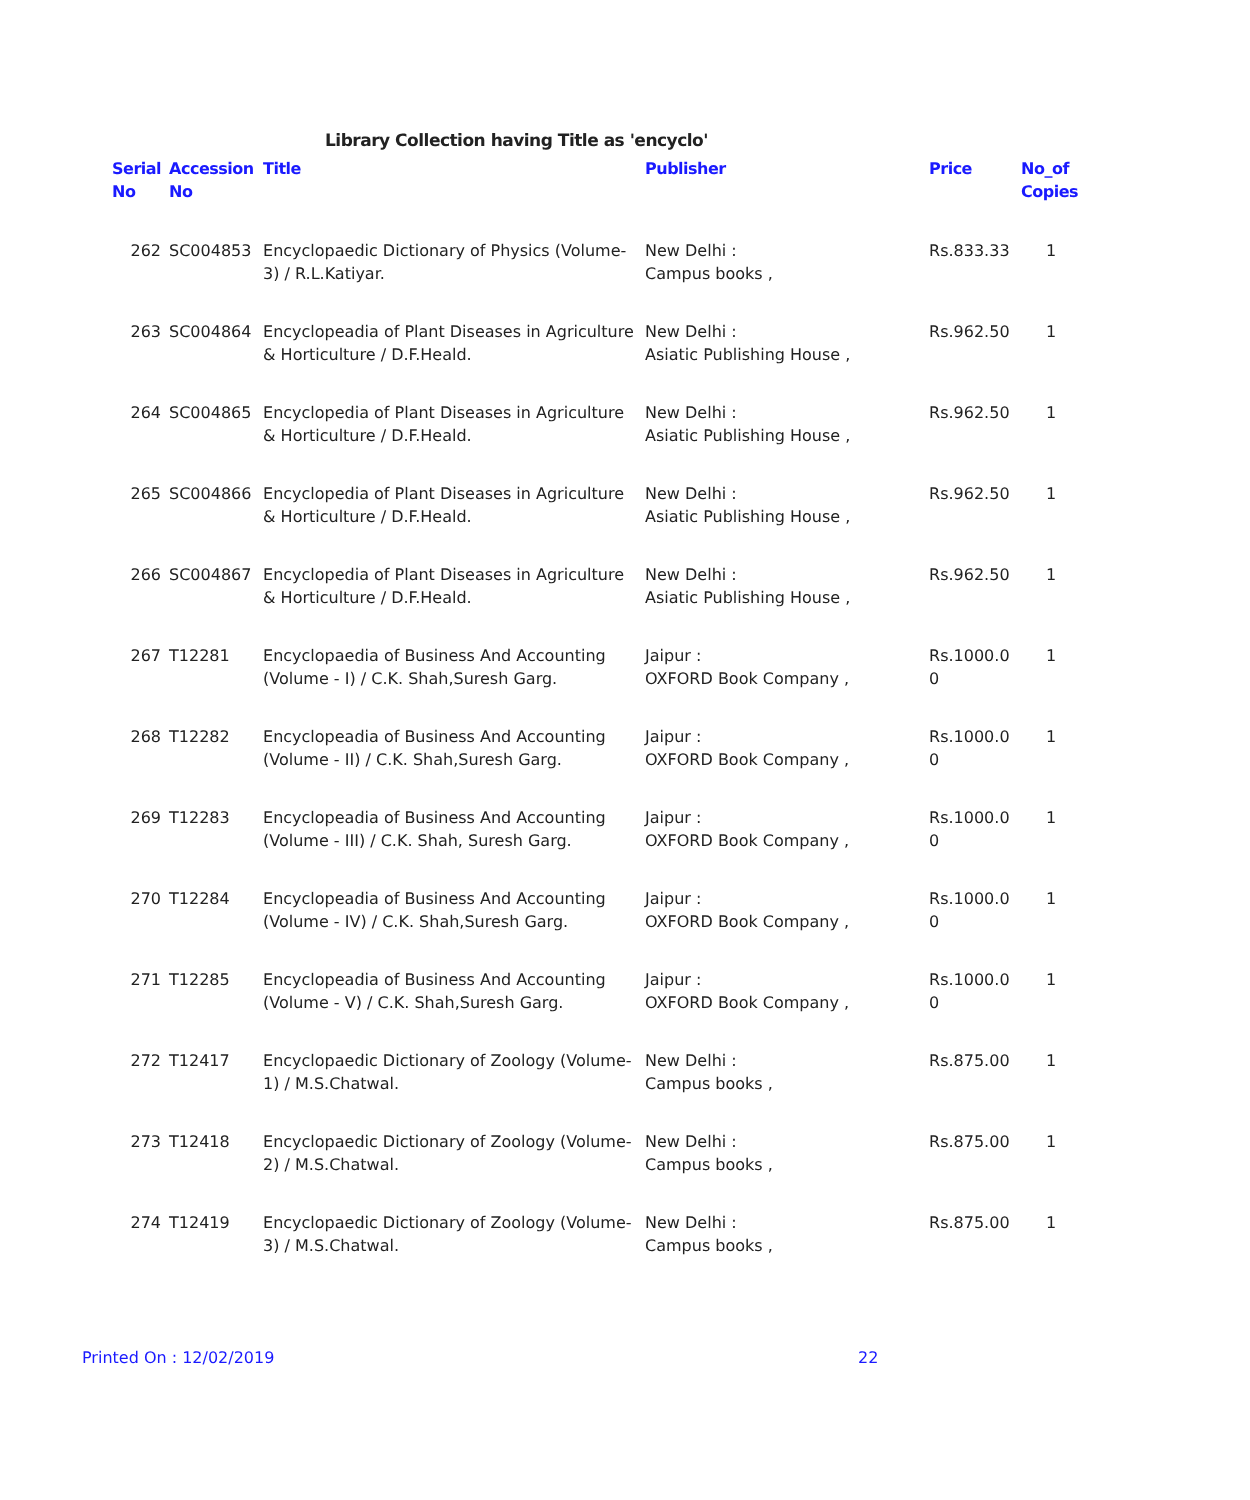Library Collection having Title as 'encyclo'
| Serial No | Accession No | Title | Publisher | Price | No_of Copies |
| --- | --- | --- | --- | --- | --- |
| 262 | SC004853 | Encyclopaedic Dictionary of Physics (Volume-3) / R.L.Katiyar. | New Delhi : Campus books , | Rs.833.33 | 1 |
| 263 | SC004864 | Encyclopeadia of Plant Diseases in Agriculture & Horticulture / D.F.Heald. | New Delhi : Asiatic Publishing House , | Rs.962.50 | 1 |
| 264 | SC004865 | Encyclopedia of Plant Diseases in Agriculture & Horticulture / D.F.Heald. | New Delhi : Asiatic Publishing House , | Rs.962.50 | 1 |
| 265 | SC004866 | Encyclopedia of Plant Diseases in Agriculture & Horticulture / D.F.Heald. | New Delhi : Asiatic Publishing House , | Rs.962.50 | 1 |
| 266 | SC004867 | Encyclopedia of Plant Diseases in Agriculture & Horticulture / D.F.Heald. | New Delhi : Asiatic Publishing House , | Rs.962.50 | 1 |
| 267 | T12281 | Encyclopaedia of Business And Accounting (Volume - I) / C.K. Shah,Suresh Garg. | Jaipur : OXFORD Book Company , | Rs.1000.0 0 | 1 |
| 268 | T12282 | Encyclopeadia of Business And Accounting (Volume - II) / C.K. Shah,Suresh Garg. | Jaipur : OXFORD Book Company , | Rs.1000.0 0 | 1 |
| 269 | T12283 | Encyclopeadia of Business And Accounting (Volume - III) / C.K. Shah, Suresh Garg. | Jaipur : OXFORD Book Company , | Rs.1000.0 0 | 1 |
| 270 | T12284 | Encyclopeadia of Business And Accounting (Volume - IV) / C.K. Shah,Suresh Garg. | Jaipur : OXFORD Book Company , | Rs.1000.0 0 | 1 |
| 271 | T12285 | Encyclopeadia of Business And Accounting (Volume - V) / C.K. Shah,Suresh Garg. | Jaipur : OXFORD Book Company , | Rs.1000.0 0 | 1 |
| 272 | T12417 | Encyclopaedic Dictionary of Zoology (Volume-1) / M.S.Chatwal. | New Delhi : Campus books , | Rs.875.00 | 1 |
| 273 | T12418 | Encyclopaedic Dictionary of Zoology (Volume-2) / M.S.Chatwal. | New Delhi : Campus books , | Rs.875.00 | 1 |
| 274 | T12419 | Encyclopaedic Dictionary of Zoology (Volume-3) / M.S.Chatwal. | New Delhi : Campus books , | Rs.875.00 | 1 |
Printed On : 12/02/2019 22